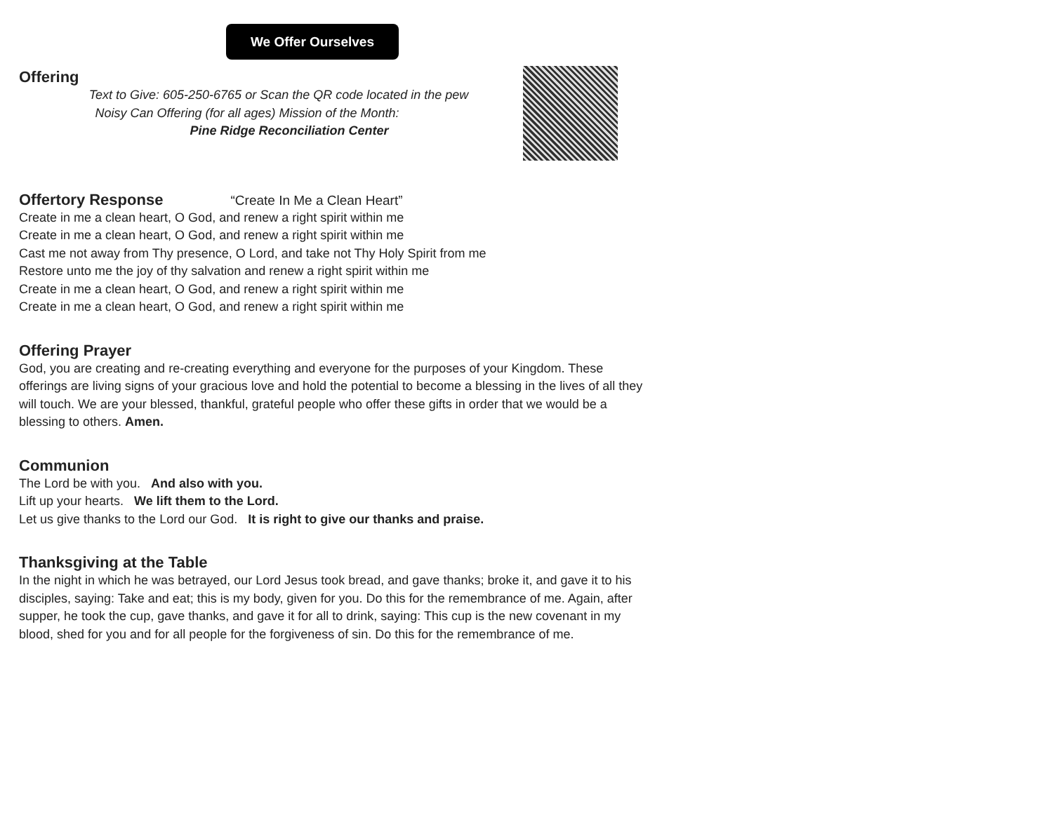We Offer Ourselves
Offering
Text to Give: 605-250-6765 or Scan the QR code located in the pew
Noisy Can Offering (for all ages) Mission of the Month:
Pine Ridge Reconciliation Center
Offertory Response “Create In Me a Clean Heart”
Create in me a clean heart, O God, and renew a right spirit within me
Create in me a clean heart, O God, and renew a right spirit within me
Cast me not away from Thy presence, O Lord, and take not Thy Holy Spirit from me
Restore unto me the joy of thy salvation and renew a right spirit within me
Create in me a clean heart, O God, and renew a right spirit within me
Create in me a clean heart, O God, and renew a right spirit within me
Offering Prayer
God, you are creating and re-creating everything and everyone for the purposes of your Kingdom. These offerings are living signs of your gracious love and hold the potential to become a blessing in the lives of all they will touch. We are your blessed, thankful, grateful people who offer these gifts in order that we would be a blessing to others. Amen.
Communion
The Lord be with you. And also with you.
Lift up your hearts. We lift them to the Lord.
Let us give thanks to the Lord our God. It is right to give our thanks and praise.
Thanksgiving at the Table
In the night in which he was betrayed, our Lord Jesus took bread, and gave thanks; broke it, and gave it to his disciples, saying: Take and eat; this is my body, given for you. Do this for the remembrance of me. Again, after supper, he took the cup, gave thanks, and gave it for all to drink, saying: This cup is the new covenant in my blood, shed for you and for all people for the forgiveness of sin. Do this for the remembrance of me.